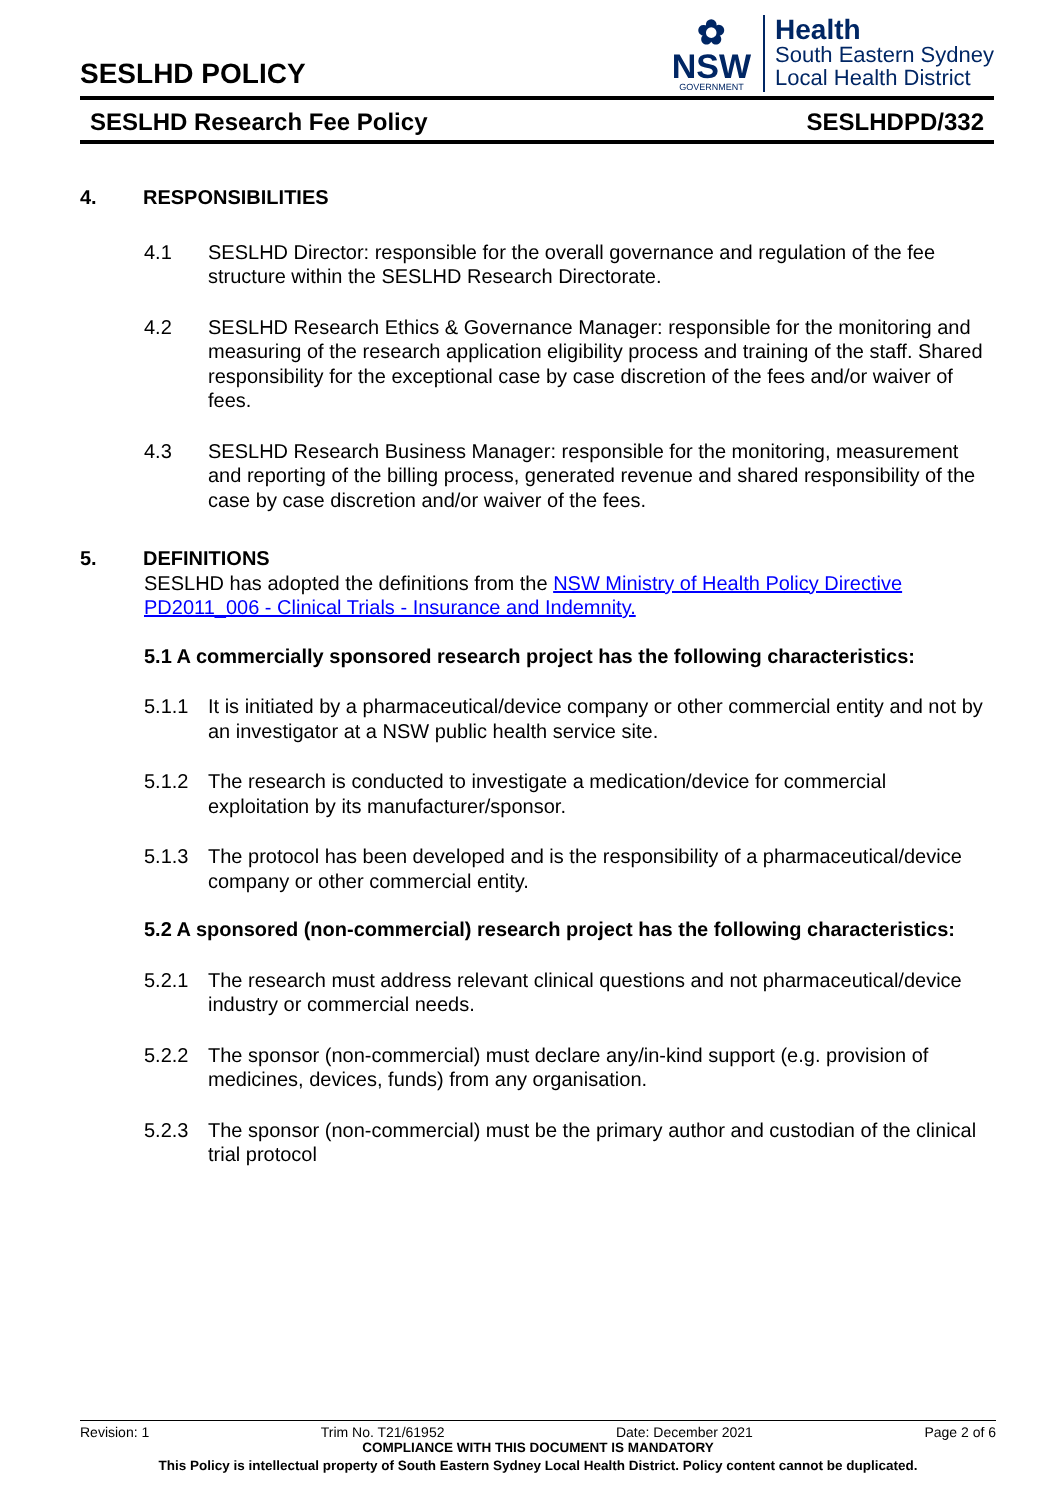SESLHD POLICY
✿
NSW
GOVERNMENT
Health
South Eastern Sydney
Local Health District
SESLHD Research Fee Policy SESLHDPD/332
4. RESPONSIBILITIES
4.1 SESLHD Director: responsible for the overall governance and regulation of the fee structure within the SESLHD Research Directorate.
4.2 SESLHD Research Ethics & Governance Manager: responsible for the monitoring and measuring of the research application eligibility process and training of the staff. Shared responsibility for the exceptional case by case discretion of the fees and/or waiver of fees.
4.3 SESLHD Research Business Manager: responsible for the monitoring, measurement and reporting of the billing process, generated revenue and shared responsibility of the case by case discretion and/or waiver of the fees.
5. DEFINITIONS
SESLHD has adopted the definitions from the NSW Ministry of Health Policy Directive PD2011_006 - Clinical Trials - Insurance and Indemnity.
5.1 A commercially sponsored research project has the following characteristics:
5.1.1 It is initiated by a pharmaceutical/device company or other commercial entity and not by an investigator at a NSW public health service site.
5.1.2 The research is conducted to investigate a medication/device for commercial exploitation by its manufacturer/sponsor.
5.1.3 The protocol has been developed and is the responsibility of a pharmaceutical/device company or other commercial entity.
5.2 A sponsored (non-commercial) research project has the following characteristics:
5.2.1 The research must address relevant clinical questions and not pharmaceutical/device industry or commercial needs.
5.2.2 The sponsor (non-commercial) must declare any/in-kind support (e.g. provision of medicines, devices, funds) from any organisation.
5.2.3 The sponsor (non-commercial) must be the primary author and custodian of the clinical trial protocol
Revision: 1 Trim No. T21/61952 Date: December 2021 Page 2 of 6
COMPLIANCE WITH THIS DOCUMENT IS MANDATORY
This Policy is intellectual property of South Eastern Sydney Local Health District. Policy content cannot be duplicated.